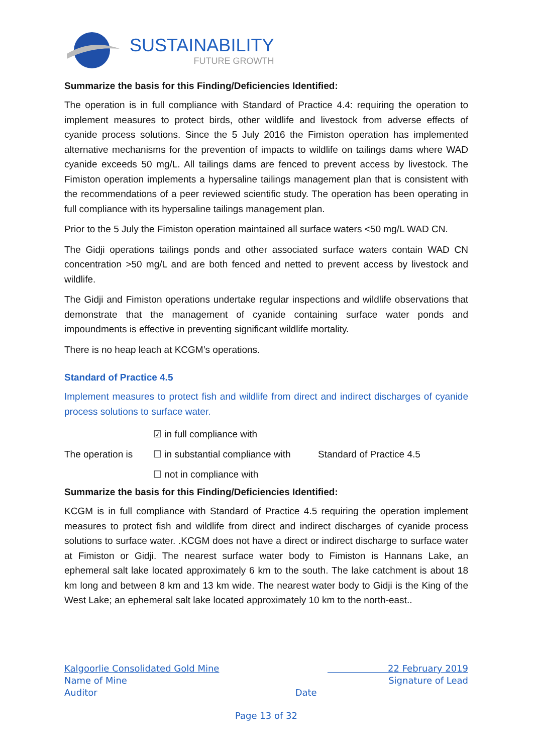SUSTAINABILITY
FUTURE GROWTH
Summarize the basis for this Finding/Deficiencies Identified:
The operation is in full compliance with Standard of Practice 4.4: requiring the operation to implement measures to protect birds, other wildlife and livestock from adverse effects of cyanide process solutions. Since the 5 July 2016 the Fimiston operation has implemented alternative mechanisms for the prevention of impacts to wildlife on tailings dams where WAD cyanide exceeds 50 mg/L. All tailings dams are fenced to prevent access by livestock. The Fimiston operation implements a hypersaline tailings management plan that is consistent with the recommendations of a peer reviewed scientific study. The operation has been operating in full compliance with its hypersaline tailings management plan.
Prior to the 5 July the Fimiston operation maintained all surface waters <50 mg/L WAD CN.
The Gidji operations tailings ponds and other associated surface waters contain WAD CN concentration >50 mg/L and are both fenced and netted to prevent access by livestock and wildlife.
The Gidji and Fimiston operations undertake regular inspections and wildlife observations that demonstrate that the management of cyanide containing surface water ponds and impoundments is effective in preventing significant wildlife mortality.
There is no heap leach at KCGM’s operations.
Standard of Practice 4.5
Implement measures to protect fish and wildlife from direct and indirect discharges of cyanide process solutions to surface water.
☑ in full compliance with
The operation is
☐ in substantial compliance with
Standard of Practice 4.5
☐ not in compliance with
Summarize the basis for this Finding/Deficiencies Identified:
KCGM is in full compliance with Standard of Practice 4.5 requiring the operation implement measures to protect fish and wildlife from direct and indirect discharges of cyanide process solutions to surface water. .KCGM does not have a direct or indirect discharge to surface water at Fimiston or Gidji. The nearest surface water body to Fimiston is Hannans Lake, an ephemeral salt lake located approximately 6 km to the south. The lake catchment is about 18 km long and between 8 km and 13 km wide. The nearest water body to Gidji is the King of the West Lake; an ephemeral salt lake located approximately 10 km to the north-east..
Kalgoorlie Consolidated Gold Mine
Name of Mine
Auditor
Date
22 February 2019
Signature of Lead
Page 13 of 32